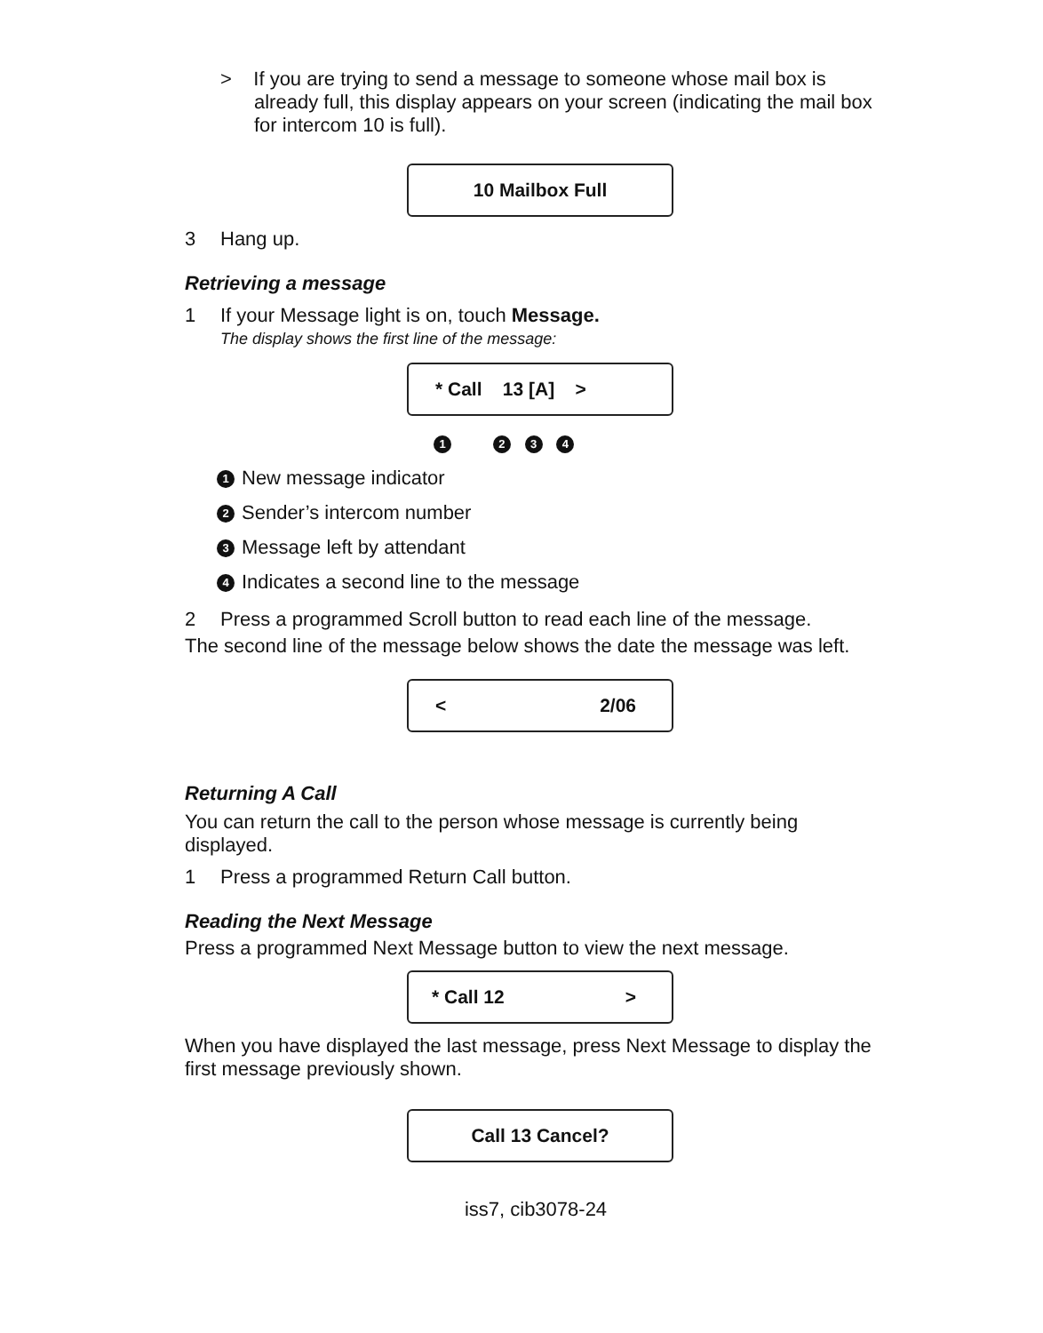> If you are trying to send a message to someone whose mail box is already full, this display appears on your screen (indicating the mail box for intercom 10 is full).
10 Mailbox Full
3 Hang up.
Retrieving a message
1 If your Message light is on, touch Message.
The display shows the first line of the message:
* Call 13 [A] >
1 2 3 4
1 New message indicator
2 Sender’s intercom number
3 Message left by attendant
4 Indicates a second line to the message
2 Press a programmed Scroll button to read each line of the message.
The second line of the message below shows the date the message was left.
< 2/06
Returning A Call
You can return the call to the person whose message is currently being displayed.
1 Press a programmed Return Call button.
Reading the Next Message
Press a programmed Next Message button to view the next message.
* Call 12 >
When you have displayed the last message, press Next Message to display the first message previously shown.
Call 13 Cancel?
iss7, cib3078-24